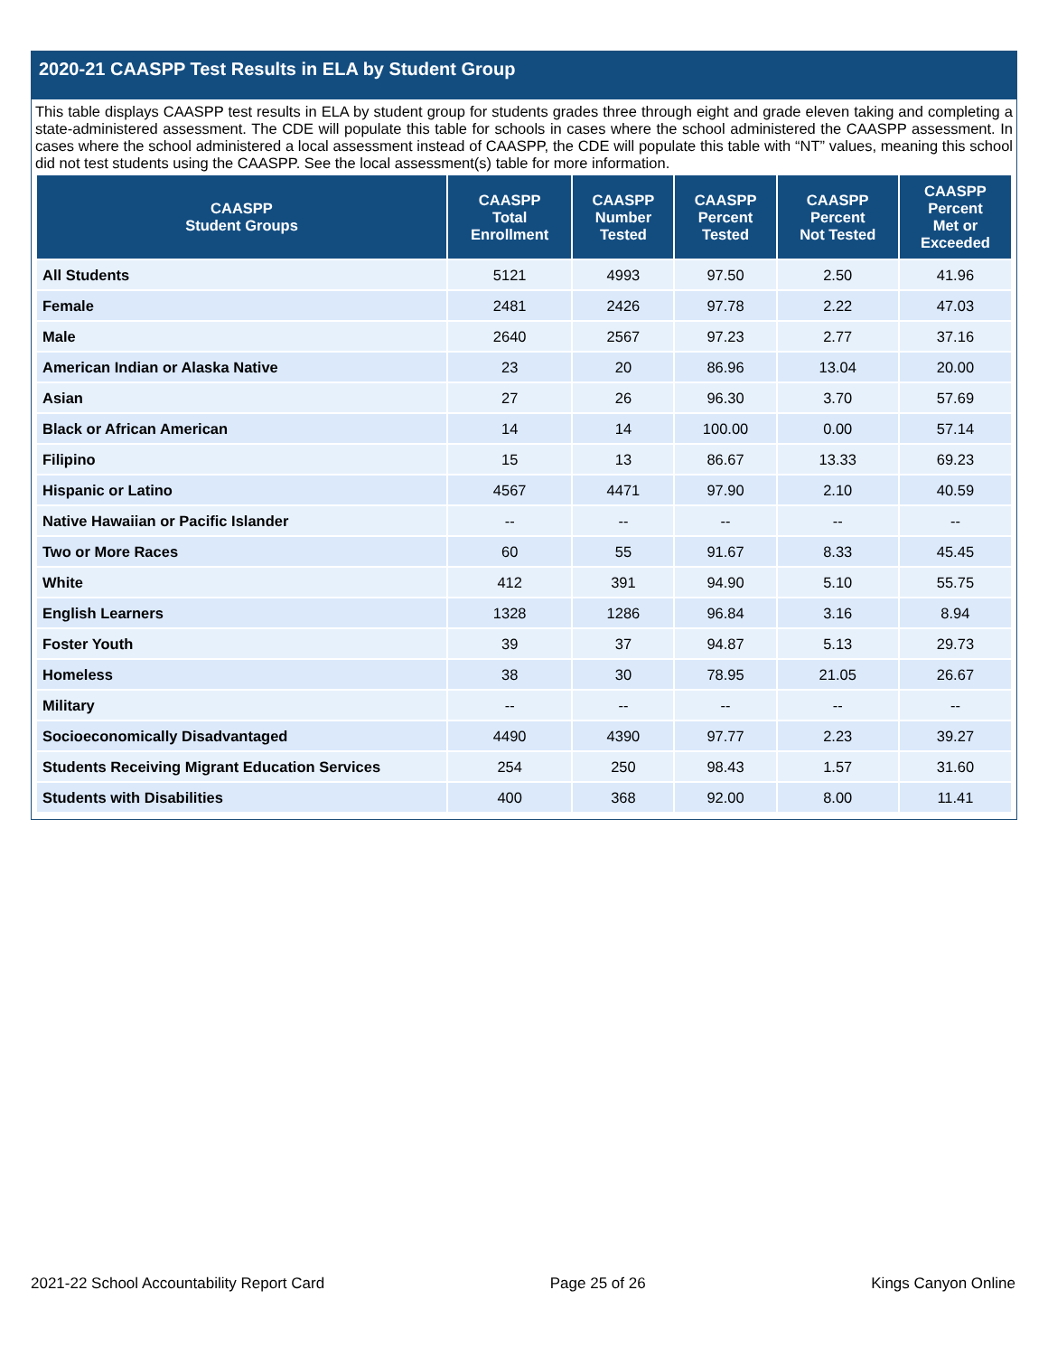2020-21 CAASPP Test Results in ELA by Student Group
This table displays CAASPP test results in ELA by student group for students grades three through eight and grade eleven taking and completing a state-administered assessment. The CDE will populate this table for schools in cases where the school administered the CAASPP assessment. In cases where the school administered a local assessment instead of CAASPP, the CDE will populate this table with “NT” values, meaning this school did not test students using the CAASPP. See the local assessment(s) table for more information.
| CAASPP Student Groups | CAASPP Total Enrollment | CAASPP Number Tested | CAASPP Percent Tested | CAASPP Percent Not Tested | CAASPP Percent Met or Exceeded |
| --- | --- | --- | --- | --- | --- |
| All Students | 5121 | 4993 | 97.50 | 2.50 | 41.96 |
| Female | 2481 | 2426 | 97.78 | 2.22 | 47.03 |
| Male | 2640 | 2567 | 97.23 | 2.77 | 37.16 |
| American Indian or Alaska Native | 23 | 20 | 86.96 | 13.04 | 20.00 |
| Asian | 27 | 26 | 96.30 | 3.70 | 57.69 |
| Black or African American | 14 | 14 | 100.00 | 0.00 | 57.14 |
| Filipino | 15 | 13 | 86.67 | 13.33 | 69.23 |
| Hispanic or Latino | 4567 | 4471 | 97.90 | 2.10 | 40.59 |
| Native Hawaiian or Pacific Islander | -- | -- | -- | -- | -- |
| Two or More Races | 60 | 55 | 91.67 | 8.33 | 45.45 |
| White | 412 | 391 | 94.90 | 5.10 | 55.75 |
| English Learners | 1328 | 1286 | 96.84 | 3.16 | 8.94 |
| Foster Youth | 39 | 37 | 94.87 | 5.13 | 29.73 |
| Homeless | 38 | 30 | 78.95 | 21.05 | 26.67 |
| Military | -- | -- | -- | -- | -- |
| Socioeconomically Disadvantaged | 4490 | 4390 | 97.77 | 2.23 | 39.27 |
| Students Receiving Migrant Education Services | 254 | 250 | 98.43 | 1.57 | 31.60 |
| Students with Disabilities | 400 | 368 | 92.00 | 8.00 | 11.41 |
2021-22 School Accountability Report Card Page 25 of 26 Kings Canyon Online